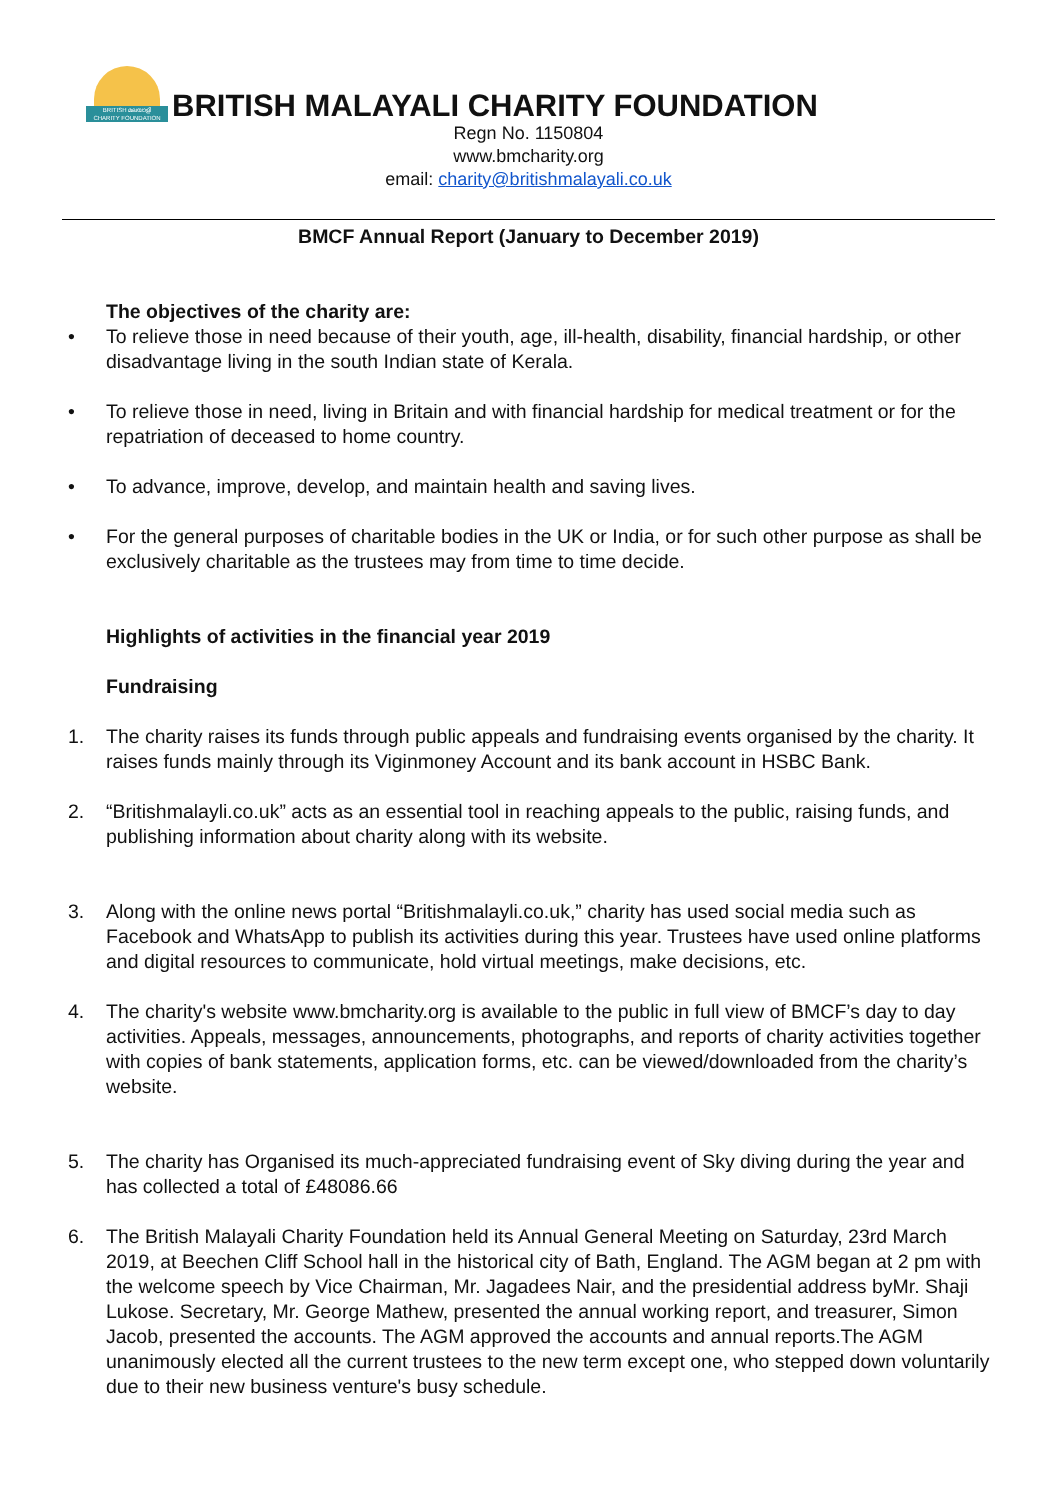BRITISH മലയാളി
CHARITY FOUNDATION
BRITISH MALAYALI CHARITY FOUNDATION
Regn No. 1150804
www.bmcharity.org
email: charity@britishmalayali.co.uk
BMCF Annual Report (January to December 2019)
The objectives of the charity are:
• To relieve those in need because of their youth, age, ill-health, disability, financial hardship, or other disadvantage living in the south Indian state of Kerala.
• To relieve those in need, living in Britain and with financial hardship for medical treatment or for the repatriation of deceased to home country.
• To advance, improve, develop, and maintain health and saving lives.
• For the general purposes of charitable bodies in the UK or India, or for such other purpose as shall be exclusively charitable as the trustees may from time to time decide.
Highlights of activities in the financial year 2019
Fundraising
1. The charity raises its funds through public appeals and fundraising events organised by the charity. It raises funds mainly through its Viginmoney Account and its bank account in HSBC Bank.
2. “Britishmalayli.co.uk” acts as an essential tool in reaching appeals to the public, raising funds, and publishing information about charity along with its website.
3. Along with the online news portal “Britishmalayli.co.uk,” charity has used social media such as Facebook and WhatsApp to publish its activities during this year. Trustees have used online platforms and digital resources to communicate, hold virtual meetings, make decisions, etc.
4. The charity's website www.bmcharity.org is available to the public in full view of BMCF’s day to day activities. Appeals, messages, announcements, photographs, and reports of charity activities together with copies of bank statements, application forms, etc. can be viewed/downloaded from the charity’s website.
5. The charity has Organised its much-appreciated fundraising event of Sky diving during the year and has collected a total of £48086.66
6. The British Malayali Charity Foundation held its Annual General Meeting on Saturday, 23rd March 2019, at Beechen Cliff School hall in the historical city of Bath, England. The AGM began at 2 pm with the welcome speech by Vice Chairman, Mr. Jagadees Nair, and the presidential address byMr. Shaji Lukose. Secretary, Mr. George Mathew, presented the annual working report, and treasurer, Simon Jacob, presented the accounts. The AGM approved the accounts and annual reports.The AGM unanimously elected all the current trustees to the new term except one, who stepped down voluntarily due to their new business venture's busy schedule.